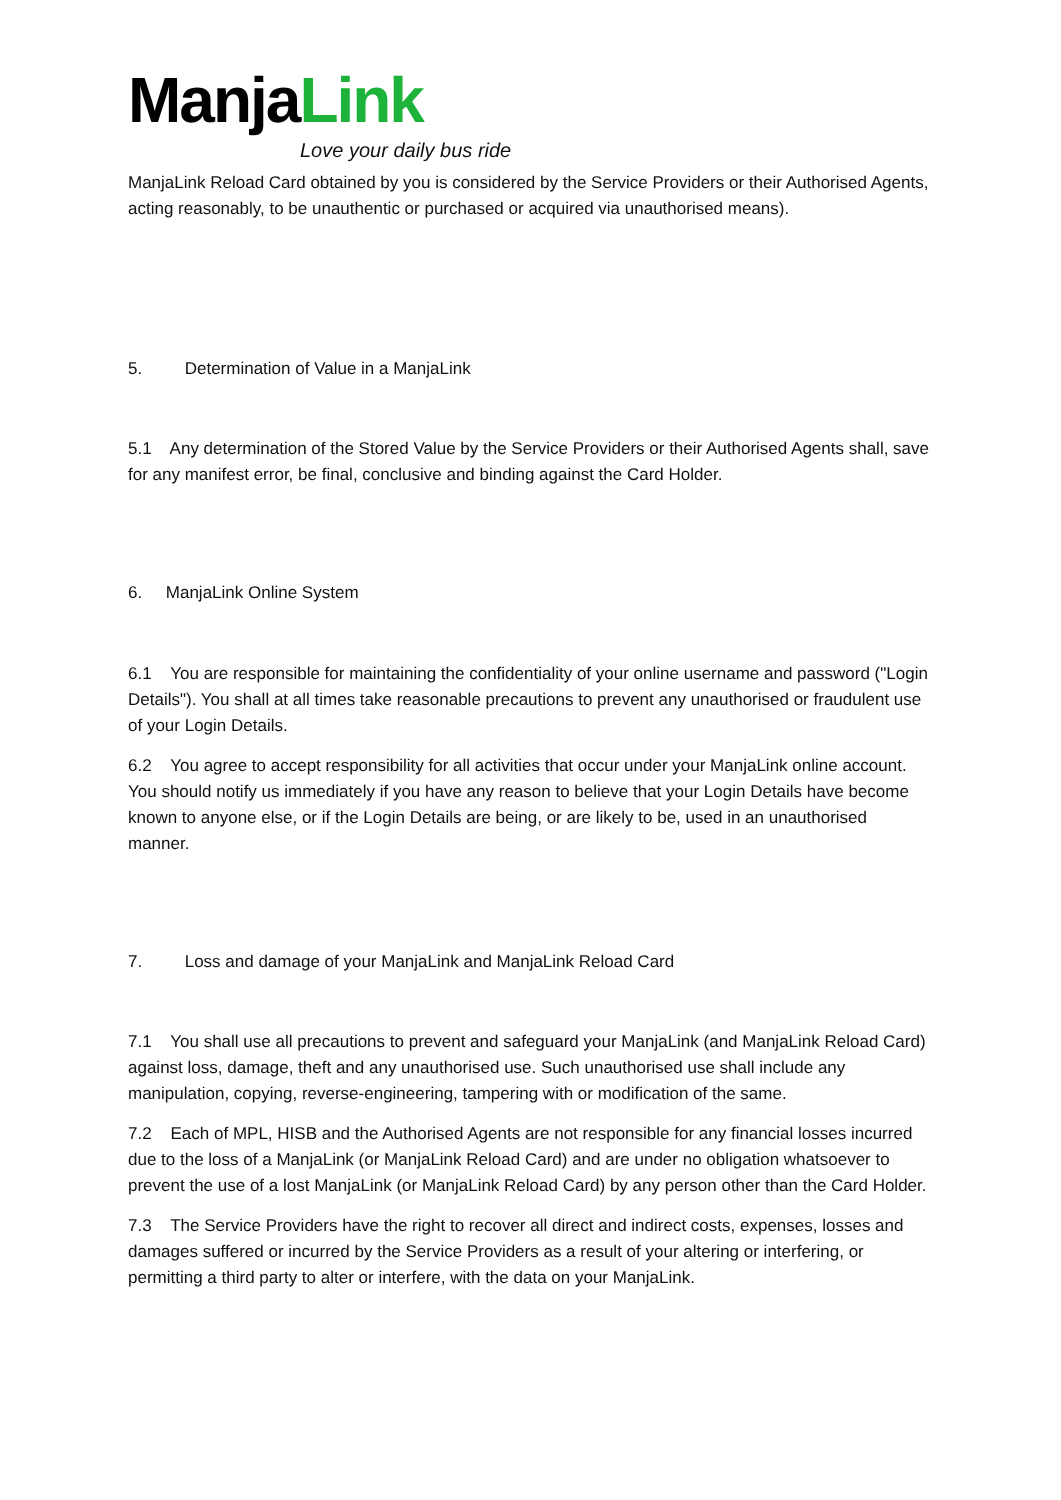ManjaLink
Love your daily bus ride
ManjaLink Reload Card obtained by you is considered by the Service Providers or their Authorised Agents, acting reasonably, to be unauthentic or purchased or acquired via unauthorised means).
5. Determination of Value in a ManjaLink
5.1 Any determination of the Stored Value by the Service Providers or their Authorised Agents shall, save for any manifest error, be final, conclusive and binding against the Card Holder.
6. ManjaLink Online System
6.1 You are responsible for maintaining the confidentiality of your online username and password ("Login Details"). You shall at all times take reasonable precautions to prevent any unauthorised or fraudulent use of your Login Details.
6.2 You agree to accept responsibility for all activities that occur under your ManjaLink online account. You should notify us immediately if you have any reason to believe that your Login Details have become known to anyone else, or if the Login Details are being, or are likely to be, used in an unauthorised manner.
7. Loss and damage of your ManjaLink and ManjaLink Reload Card
7.1 You shall use all precautions to prevent and safeguard your ManjaLink (and ManjaLink Reload Card) against loss, damage, theft and any unauthorised use. Such unauthorised use shall include any manipulation, copying, reverse-engineering, tampering with or modification of the same.
7.2 Each of MPL, HISB and the Authorised Agents are not responsible for any financial losses incurred due to the loss of a ManjaLink (or ManjaLink Reload Card) and are under no obligation whatsoever to prevent the use of a lost ManjaLink (or ManjaLink Reload Card) by any person other than the Card Holder.
7.3 The Service Providers have the right to recover all direct and indirect costs, expenses, losses and damages suffered or incurred by the Service Providers as a result of your altering or interfering, or permitting a third party to alter or interfere, with the data on your ManjaLink.